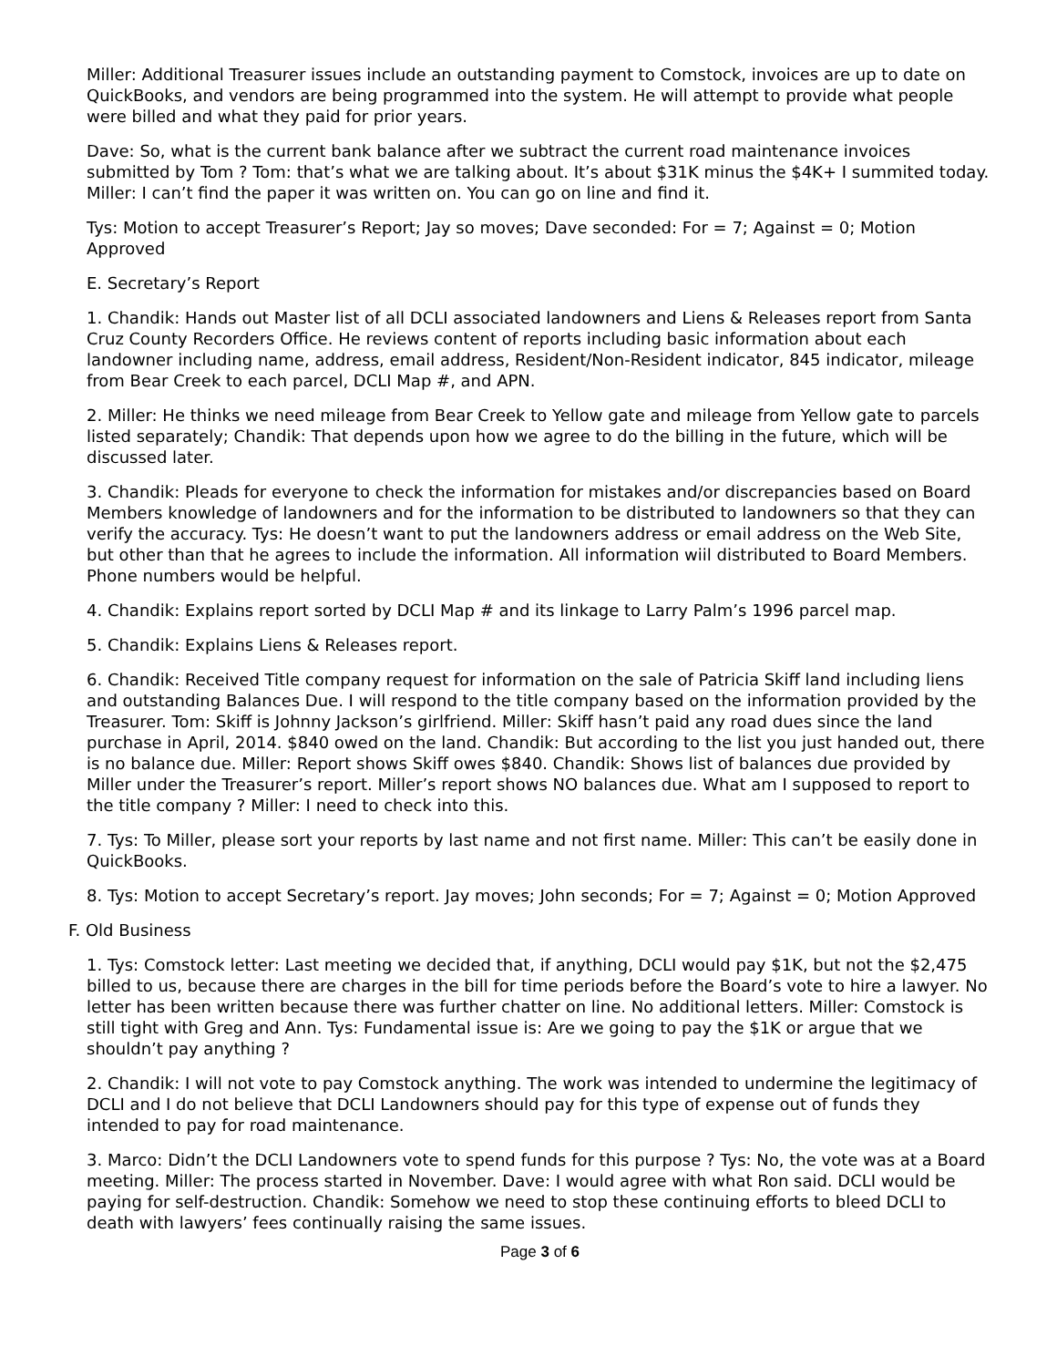Miller: Additional Treasurer issues include an outstanding payment to Comstock, invoices are up to date on QuickBooks, and vendors are being programmed into the system. He will attempt to provide what people were billed and what they paid for prior years.
Dave: So, what is the current bank balance after we subtract the current road maintenance invoices submitted by Tom ? Tom: that’s what we are talking about. It’s about $31K minus the $4K+ I summited today. Miller: I can’t find the paper it was written on. You can go on line and find it.
Tys: Motion to accept Treasurer’s Report; Jay so moves; Dave seconded: For = 7; Against = 0; Motion Approved
E. Secretary’s Report
1. Chandik: Hands out Master list of all DCLI associated landowners and Liens & Releases report from Santa Cruz County Recorders Office. He reviews content of reports including basic information about each landowner including name, address, email address, Resident/Non-Resident indicator, 845 indicator, mileage from Bear Creek to each parcel, DCLI Map #, and APN.
2. Miller: He thinks we need mileage from Bear Creek to Yellow gate and mileage from Yellow gate to parcels listed separately; Chandik: That depends upon how we agree to do the billing in the future, which will be discussed later.
3. Chandik: Pleads for everyone to check the information for mistakes and/or discrepancies based on Board Members knowledge of landowners and for the information to be distributed to landowners so that they can verify the accuracy. Tys: He doesn’t want to put the landowners address or email address on the Web Site, but other than that he agrees to include the information. All information wiil distributed to Board Members. Phone numbers would be helpful.
4. Chandik: Explains report sorted by DCLI Map # and its linkage to Larry Palm’s 1996 parcel map.
5. Chandik: Explains Liens & Releases report.
6. Chandik: Received Title company request for information on the sale of Patricia Skiff land including liens and outstanding Balances Due. I will respond to the title company based on the information provided by the Treasurer. Tom: Skiff is Johnny Jackson’s girlfriend. Miller: Skiff hasn’t paid any road dues since the land purchase in April, 2014. $840 owed on the land. Chandik: But according to the list you just handed out, there is no balance due. Miller: Report shows Skiff owes $840. Chandik: Shows list of balances due provided by Miller under the Treasurer’s report. Miller’s report shows NO balances due. What am I supposed to report to the title company ? Miller: I need to check into this.
7. Tys: To Miller, please sort your reports by last name and not first name. Miller: This can’t be easily done in QuickBooks.
8. Tys: Motion to accept Secretary’s report. Jay moves; John seconds; For = 7; Against = 0; Motion Approved
F. Old Business
1. Tys: Comstock letter: Last meeting we decided that, if anything, DCLI would pay $1K, but not the $2,475 billed to us, because there are charges in the bill for time periods before the Board’s vote to hire a lawyer. No letter has been written because there was further chatter on line. No additional letters. Miller: Comstock is still tight with Greg and Ann. Tys: Fundamental issue is: Are we going to pay the $1K or argue that we shouldn’t pay anything ?
2. Chandik: I will not vote to pay Comstock anything. The work was intended to undermine the legitimacy of DCLI and I do not believe that DCLI Landowners should pay for this type of expense out of funds they intended to pay for road maintenance.
3. Marco: Didn’t the DCLI Landowners vote to spend funds for this purpose ? Tys: No, the vote was at a Board meeting. Miller: The process started in November. Dave: I would agree with what Ron said. DCLI would be paying for self-destruction. Chandik: Somehow we need to stop these continuing efforts to bleed DCLI to death with lawyers’ fees continually raising the same issues.
Page 3 of 6